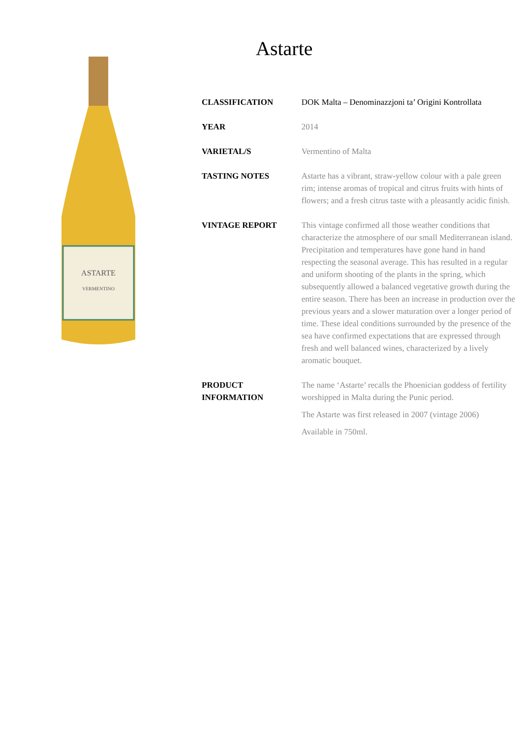ASTARTE
VERMENTINO
Astarte
| CLASSIFICATION | DOK Malta – Denominazzjoni ta’ Origini Kontrollata |
| YEAR | 2014 |
| VARIETAL/S | Vermentino of Malta |
| TASTING NOTES | Astarte has a vibrant, straw-yellow colour with a pale green rim; intense aromas of tropical and citrus fruits with hints of flowers; and a fresh citrus taste with a pleasantly acidic finish. |
| VINTAGE REPORT | This vintage confirmed all those weather conditions that characterize the atmosphere of our small Mediterranean island. Precipitation and temperatures have gone hand in hand respecting the seasonal average. This has resulted in a regular and uniform shooting of the plants in the spring, which subsequently allowed a balanced vegetative growth during the entire season. There has been an increase in production over the previous years and a slower maturation over a longer period of time. These ideal conditions surrounded by the presence of the sea have confirmed expectations that are expressed through fresh and well balanced wines, characterized by a lively aromatic bouquet. |
| PRODUCT INFORMATION | The name ‘Astarte’ recalls the Phoenician goddess of fertility worshipped in Malta during the Punic period. The Astarte was first released in 2007 (vintage 2006) Available in 750ml. |